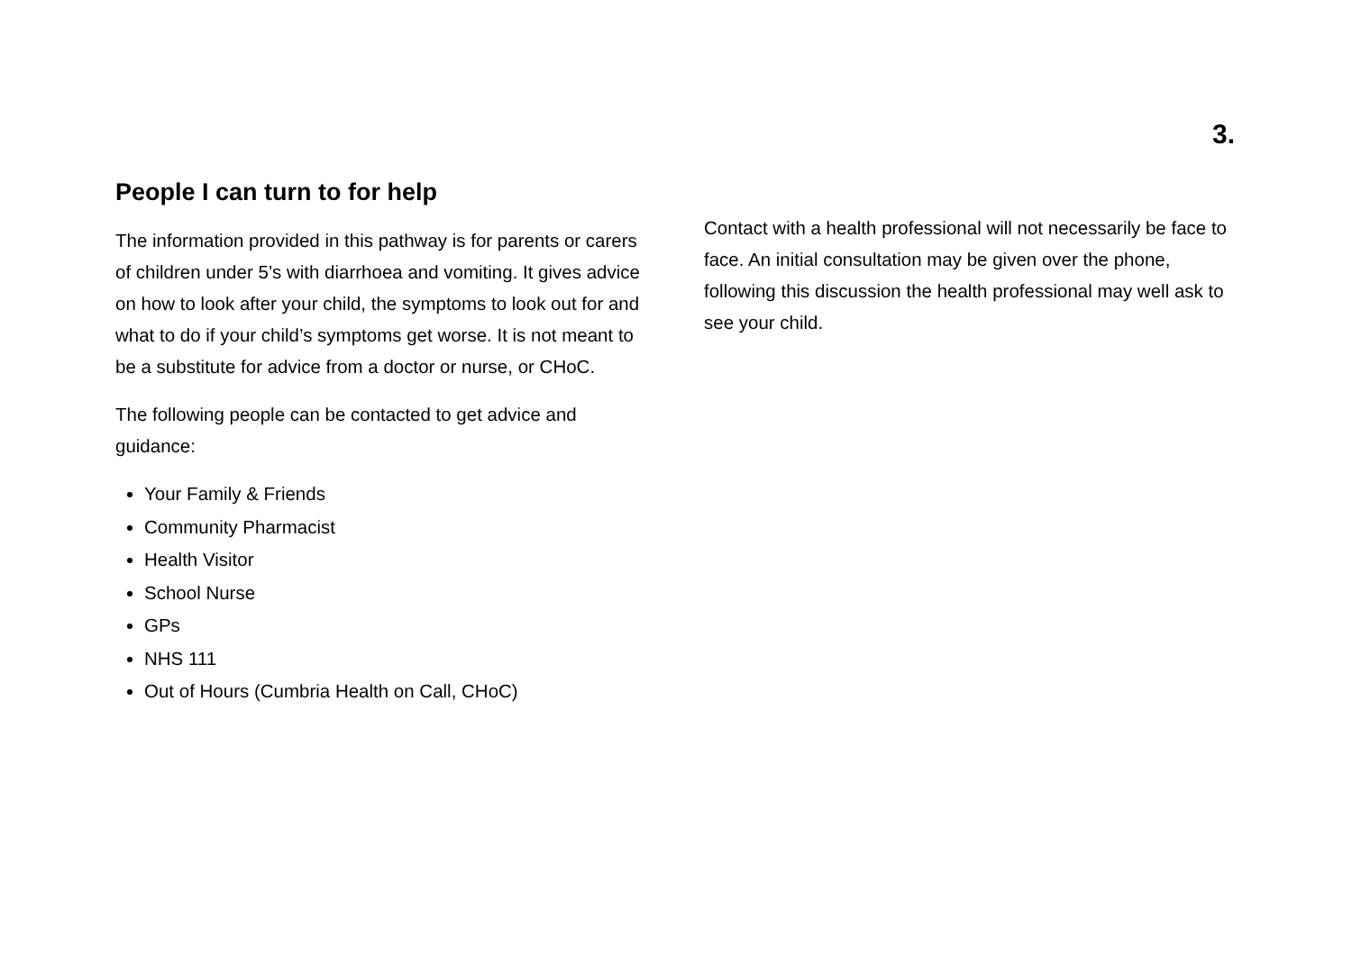3.
People I can turn to for help
The information provided in this pathway is for parents or carers of children under 5’s with diarrhoea and vomiting. It gives advice on how to look after your child, the symptoms to look out for and what to do if your child’s symptoms get worse. It is not meant to be a substitute for advice from a doctor or nurse, or CHoC.
The following people can be contacted to get advice and guidance:
Your Family & Friends
Community Pharmacist
Health Visitor
School Nurse
GPs
NHS 111
Out of Hours (Cumbria Health on Call, CHoC)
Contact with a health professional will not necessarily be face to face. An initial consultation may be given over the phone, following this discussion the health professional may well ask to see your child.